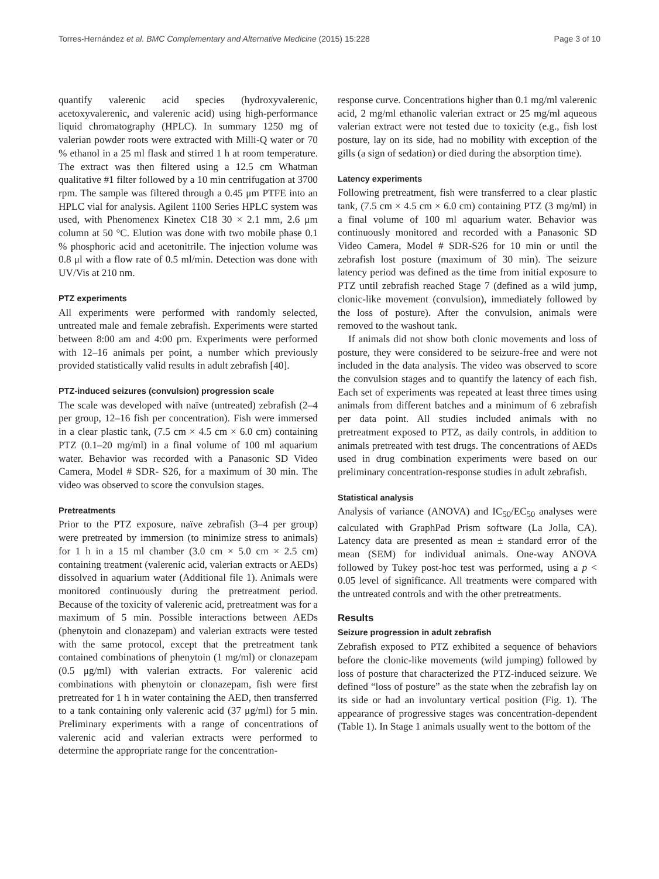Torres-Hernández et al. BMC Complementary and Alternative Medicine (2015) 15:228 Page 3 of 10
quantify valerenic acid species (hydroxyvalerenic, acetoxyvalerenic, and valerenic acid) using high-performance liquid chromatography (HPLC). In summary 1250 mg of valerian powder roots were extracted with Milli-Q water or 70 % ethanol in a 25 ml flask and stirred 1 h at room temperature. The extract was then filtered using a 12.5 cm Whatman qualitative #1 filter followed by a 10 min centrifugation at 3700 rpm. The sample was filtered through a 0.45 μm PTFE into an HPLC vial for analysis. Agilent 1100 Series HPLC system was used, with Phenomenex Kinetex C18 30 × 2.1 mm, 2.6 μm column at 50 °C. Elution was done with two mobile phase 0.1 % phosphoric acid and acetonitrile. The injection volume was 0.8 μl with a flow rate of 0.5 ml/min. Detection was done with UV/Vis at 210 nm.
PTZ experiments
All experiments were performed with randomly selected, untreated male and female zebrafish. Experiments were started between 8:00 am and 4:00 pm. Experiments were performed with 12–16 animals per point, a number which previously provided statistically valid results in adult zebrafish [40].
PTZ-induced seizures (convulsion) progression scale
The scale was developed with naïve (untreated) zebrafish (2–4 per group, 12–16 fish per concentration). Fish were immersed in a clear plastic tank, (7.5 cm × 4.5 cm × 6.0 cm) containing PTZ (0.1–20 mg/ml) in a final volume of 100 ml aquarium water. Behavior was recorded with a Panasonic SD Video Camera, Model # SDR- S26, for a maximum of 30 min. The video was observed to score the convulsion stages.
Pretreatments
Prior to the PTZ exposure, naïve zebrafish (3–4 per group) were pretreated by immersion (to minimize stress to animals) for 1 h in a 15 ml chamber (3.0 cm × 5.0 cm × 2.5 cm) containing treatment (valerenic acid, valerian extracts or AEDs) dissolved in aquarium water (Additional file 1). Animals were monitored continuously during the pretreatment period. Because of the toxicity of valerenic acid, pretreatment was for a maximum of 5 min. Possible interactions between AEDs (phenytoin and clonazepam) and valerian extracts were tested with the same protocol, except that the pretreatment tank contained combinations of phenytoin (1 mg/ml) or clonazepam (0.5 μg/ml) with valerian extracts. For valerenic acid combinations with phenytoin or clonazepam, fish were first pretreated for 1 h in water containing the AED, then transferred to a tank containing only valerenic acid (37 μg/ml) for 5 min. Preliminary experiments with a range of concentrations of valerenic acid and valerian extracts were performed to determine the appropriate range for the concentration-
response curve. Concentrations higher than 0.1 mg/ml valerenic acid, 2 mg/ml ethanolic valerian extract or 25 mg/ml aqueous valerian extract were not tested due to toxicity (e.g., fish lost posture, lay on its side, had no mobility with exception of the gills (a sign of sedation) or died during the absorption time).
Latency experiments
Following pretreatment, fish were transferred to a clear plastic tank, (7.5 cm × 4.5 cm × 6.0 cm) containing PTZ (3 mg/ml) in a final volume of 100 ml aquarium water. Behavior was continuously monitored and recorded with a Panasonic SD Video Camera, Model # SDR-S26 for 10 min or until the zebrafish lost posture (maximum of 30 min). The seizure latency period was defined as the time from initial exposure to PTZ until zebrafish reached Stage 7 (defined as a wild jump, clonic-like movement (convulsion), immediately followed by the loss of posture). After the convulsion, animals were removed to the washout tank.
If animals did not show both clonic movements and loss of posture, they were considered to be seizure-free and were not included in the data analysis. The video was observed to score the convulsion stages and to quantify the latency of each fish. Each set of experiments was repeated at least three times using animals from different batches and a minimum of 6 zebrafish per data point. All studies included animals with no pretreatment exposed to PTZ, as daily controls, in addition to animals pretreated with test drugs. The concentrations of AEDs used in drug combination experiments were based on our preliminary concentration-response studies in adult zebrafish.
Statistical analysis
Analysis of variance (ANOVA) and IC<sub>50</sub>/EC<sub>50</sub> analyses were calculated with GraphPad Prism software (La Jolla, CA). Latency data are presented as mean ± standard error of the mean (SEM) for individual animals. One-way ANOVA followed by Tukey post-hoc test was performed, using a p < 0.05 level of significance. All treatments were compared with the untreated controls and with the other pretreatments.
Results
Seizure progression in adult zebrafish
Zebrafish exposed to PTZ exhibited a sequence of behaviors before the clonic-like movements (wild jumping) followed by loss of posture that characterized the PTZ-induced seizure. We defined “loss of posture” as the state when the zebrafish lay on its side or had an involuntary vertical position (Fig. 1). The appearance of progressive stages was concentration-dependent (Table 1). In Stage 1 animals usually went to the bottom of the